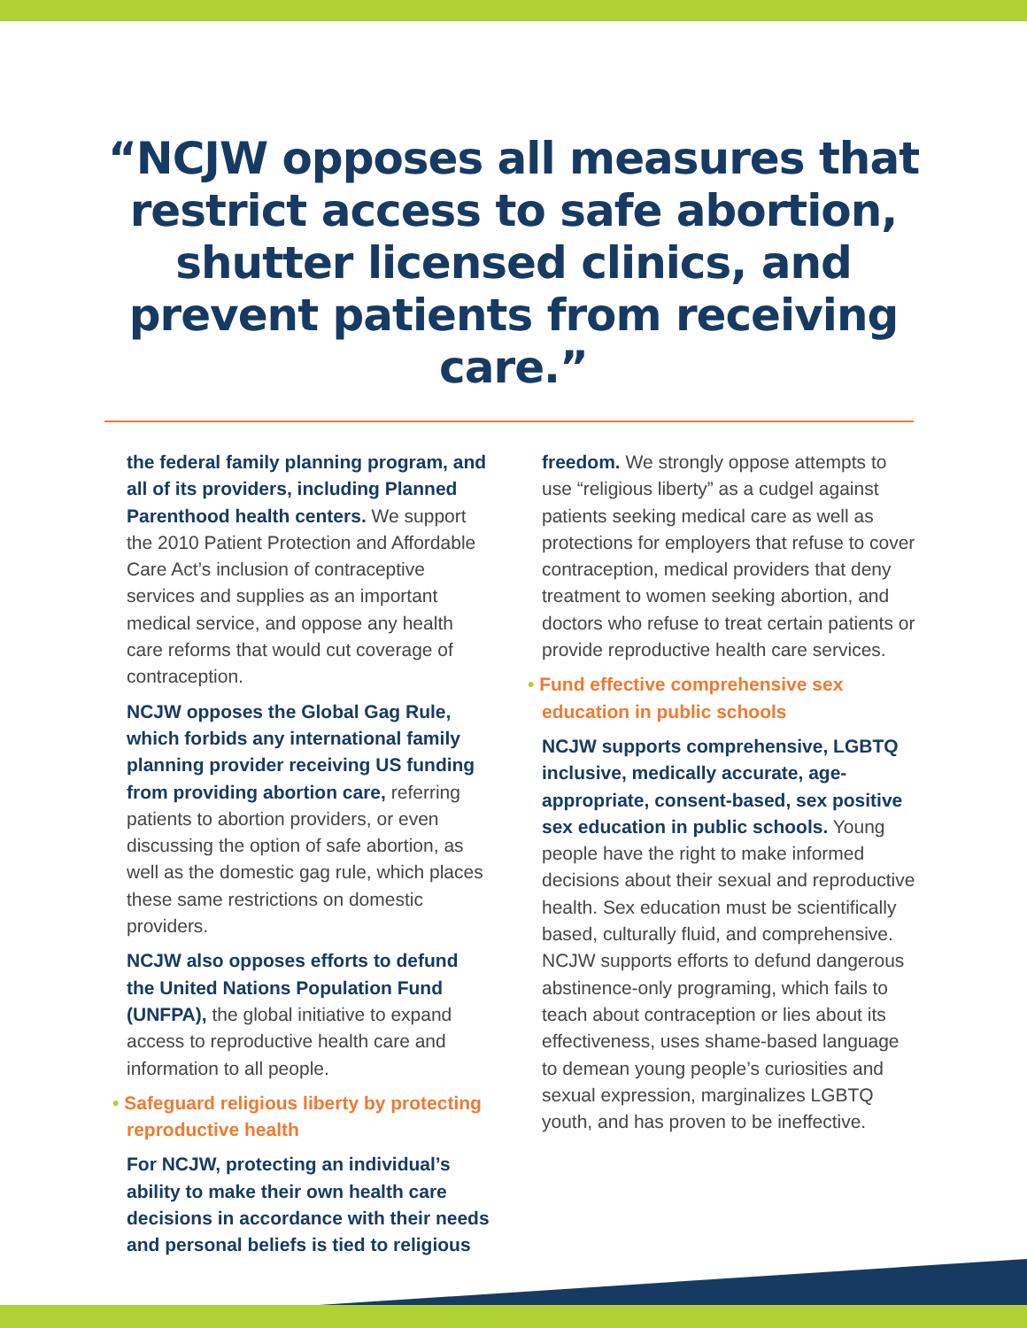“NCJW opposes all measures that restrict access to safe abortion, shutter licensed clinics, and prevent patients from receiving care.”
the federal family planning program, and all of its providers, including Planned Parenthood health centers. We support the 2010 Patient Protection and Affordable Care Act’s inclusion of contraceptive services and supplies as an important medical service, and oppose any health care reforms that would cut coverage of contraception.
NCJW opposes the Global Gag Rule, which forbids any international family planning provider receiving US funding from providing abortion care, referring patients to abortion providers, or even discussing the option of safe abortion, as well as the domestic gag rule, which places these same restrictions on domestic providers.
NCJW also opposes efforts to defund the United Nations Population Fund (UNFPA), the global initiative to expand access to reproductive health care and information to all people.
• Safeguard religious liberty by protecting reproductive health
For NCJW, protecting an individual’s ability to make their own health care decisions in accordance with their needs and personal beliefs is tied to religious
freedom. We strongly oppose attempts to use “religious liberty” as a cudgel against patients seeking medical care as well as protections for employers that refuse to cover contraception, medical providers that deny treatment to women seeking abortion, and doctors who refuse to treat certain patients or provide reproductive health care services.
• Fund effective comprehensive sex education in public schools
NCJW supports comprehensive, LGBTQ inclusive, medically accurate, age-appropriate, consent-based, sex positive sex education in public schools. Young people have the right to make informed decisions about their sexual and reproductive health. Sex education must be scientifically based, culturally fluid, and comprehensive. NCJW supports efforts to defund dangerous abstinence-only programing, which fails to teach about contraception or lies about its effectiveness, uses shame-based language to demean young people’s curiosities and sexual expression, marginalizes LGBTQ youth, and has proven to be ineffective.